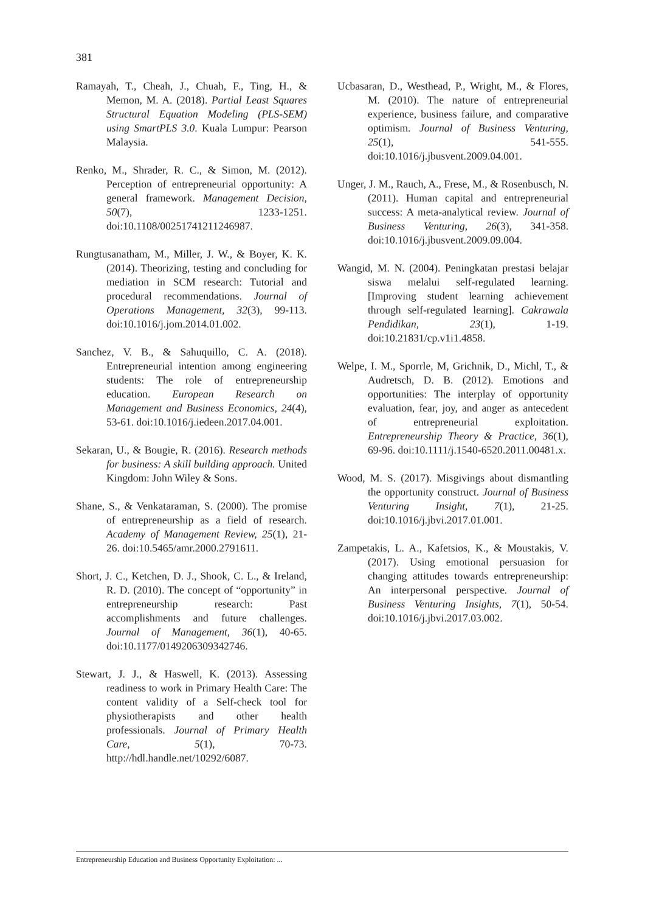381
Ramayah, T., Cheah, J., Chuah, F., Ting, H., & Memon, M. A. (2018). Partial Least Squares Structural Equation Modeling (PLS-SEM) using SmartPLS 3.0. Kuala Lumpur: Pearson Malaysia.
Renko, M., Shrader, R. C., & Simon, M. (2012). Perception of entrepreneurial opportunity: A general framework. Management Decision, 50(7), 1233-1251. doi:10.1108/00251741211246987.
Rungtusanatham, M., Miller, J. W., & Boyer, K. K. (2014). Theorizing, testing and concluding for mediation in SCM research: Tutorial and procedural recommendations. Journal of Operations Management, 32(3), 99-113. doi:10.1016/j.jom.2014.01.002.
Sanchez, V. B., & Sahuquillo, C. A. (2018). Entrepreneurial intention among engineering students: The role of entrepreneurship education. European Research on Management and Business Economics, 24(4), 53-61. doi:10.1016/j.iedeen.2017.04.001.
Sekaran, U., & Bougie, R. (2016). Research methods for business: A skill building approach. United Kingdom: John Wiley & Sons.
Shane, S., & Venkataraman, S. (2000). The promise of entrepreneurship as a field of research. Academy of Management Review, 25(1), 21-26. doi:10.5465/amr.2000.2791611.
Short, J. C., Ketchen, D. J., Shook, C. L., & Ireland, R. D. (2010). The concept of “opportunity” in entrepreneurship research: Past accomplishments and future challenges. Journal of Management, 36(1), 40-65. doi:10.1177/0149206309342746.
Stewart, J. J., & Haswell, K. (2013). Assessing readiness to work in Primary Health Care: The content validity of a Self-check tool for physiotherapists and other health professionals. Journal of Primary Health Care, 5(1), 70-73. http://hdl.handle.net/10292/6087.
Ucbasaran, D., Westhead, P., Wright, M., & Flores, M. (2010). The nature of entrepreneurial experience, business failure, and comparative optimism. Journal of Business Venturing, 25(1), 541-555. doi:10.1016/j.jbusvent.2009.04.001.
Unger, J. M., Rauch, A., Frese, M., & Rosenbusch, N. (2011). Human capital and entrepreneurial success: A meta-analytical review. Journal of Business Venturing, 26(3), 341-358. doi:10.1016/j.jbusvent.2009.09.004.
Wangid, M. N. (2004). Peningkatan prestasi belajar siswa melalui self-regulated learning. [Improving student learning achievement through self-regulated learning]. Cakrawala Pendidikan, 23(1), 1-19. doi:10.21831/cp.v1i1.4858.
Welpe, I. M., Sporrle, M, Grichnik, D., Michl, T., & Audretsch, D. B. (2012). Emotions and opportunities: The interplay of opportunity evaluation, fear, joy, and anger as antecedent of entrepreneurial exploitation. Entrepreneurship Theory & Practice, 36(1), 69-96. doi:10.1111/j.1540-6520.2011.00481.x.
Wood, M. S. (2017). Misgivings about dismantling the opportunity construct. Journal of Business Venturing Insight, 7(1), 21-25. doi:10.1016/j.jbvi.2017.01.001.
Zampetakis, L. A., Kafetsios, K., & Moustakis, V. (2017). Using emotional persuasion for changing attitudes towards entrepreneurship: An interpersonal perspective. Journal of Business Venturing Insights, 7(1), 50-54. doi:10.1016/j.jbvi.2017.03.002.
Entrepreneurship Education and Business Opportunity Exploitation: ...